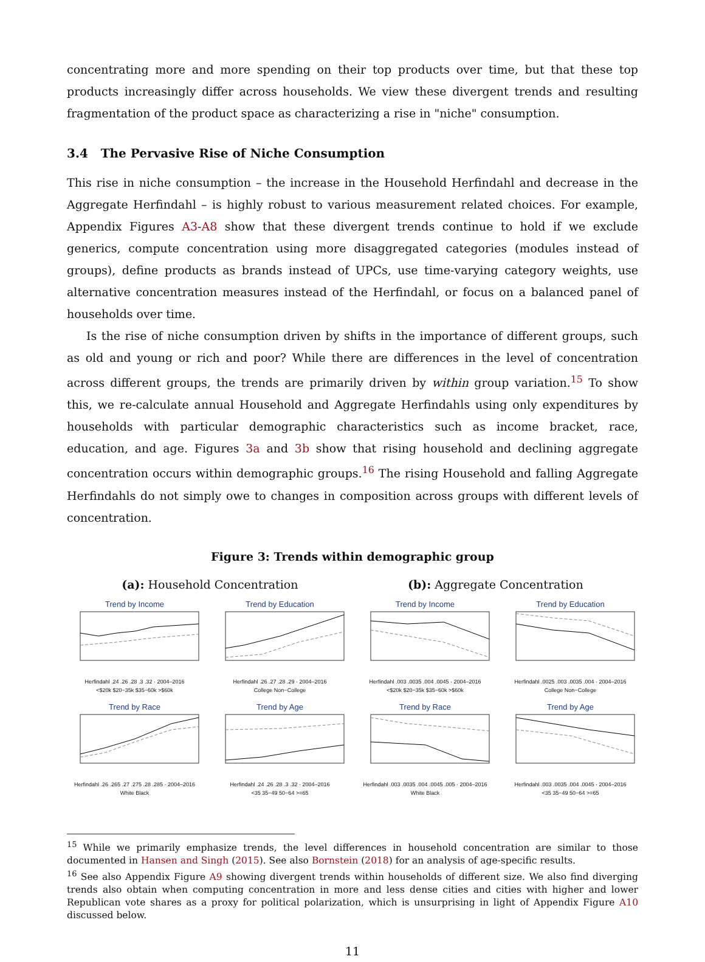concentrating more and more spending on their top products over time, but that these top products increasingly differ across households. We view these divergent trends and resulting fragmentation of the product space as characterizing a rise in "niche" consumption.
3.4 The Pervasive Rise of Niche Consumption
This rise in niche consumption – the increase in the Household Herfindahl and decrease in the Aggregate Herfindahl – is highly robust to various measurement related choices. For example, Appendix Figures A3-A8 show that these divergent trends continue to hold if we exclude generics, compute concentration using more disaggregated categories (modules instead of groups), define products as brands instead of UPCs, use time-varying category weights, use alternative concentration measures instead of the Herfindahl, or focus on a balanced panel of households over time.
Is the rise of niche consumption driven by shifts in the importance of different groups, such as old and young or rich and poor? While there are differences in the level of concentration across different groups, the trends are primarily driven by within group variation.<sup>15</sup> To show this, we re-calculate annual Household and Aggregate Herfindahls using only expenditures by households with particular demographic characteristics such as income bracket, race, education, and age. Figures 3a and 3b show that rising household and declining aggregate concentration occurs within demographic groups.<sup>16</sup> The rising Household and falling Aggregate Herfindahls do not simply owe to changes in composition across groups with different levels of concentration.
Figure 3: Trends within demographic group
(a): Household Concentration (b): Aggregate Concentration
Trend by Income
Herfindahl .24 .26 .28 .3 .32 · 2004–2016
<$20k $20−35k $35−60k >$60k
Trend by Education
Herfindahl .26 .27 .28 .29 · 2004–2016
College Non−College
Trend by Income
Herfindahl .003 .0035 .004 .0045 · 2004–2016
<$20k $20−35k $35−60k >$60k
Trend by Education
Herfindahl .0025 .003 .0035 .004 · 2004–2016
College Non−College
Trend by Race
Herfindahl .26 .265 .27 .275 .28 .285 · 2004–2016
White Black
Trend by Age
Herfindahl .24 .26 .28 .3 .32 · 2004–2016
<35 35−49 50−64 >=65
Trend by Race
Herfindahl .003 .0035 .004 .0045 .005 · 2004–2016
White Black
Trend by Age
Herfindahl .003 .0035 .004 .0045 · 2004–2016
<35 35−49 50−64 >=65
<sup>15</sup> While we primarily emphasize trends, the level differences in household concentration are similar to those documented in Hansen and Singh (2015). See also Bornstein (2018) for an analysis of age-specific results.
<sup>16</sup> See also Appendix Figure A9 showing divergent trends within households of different size. We also find diverging trends also obtain when computing concentration in more and less dense cities and cities with higher and lower Republican vote shares as a proxy for political polarization, which is unsurprising in light of Appendix Figure A10 discussed below.
11